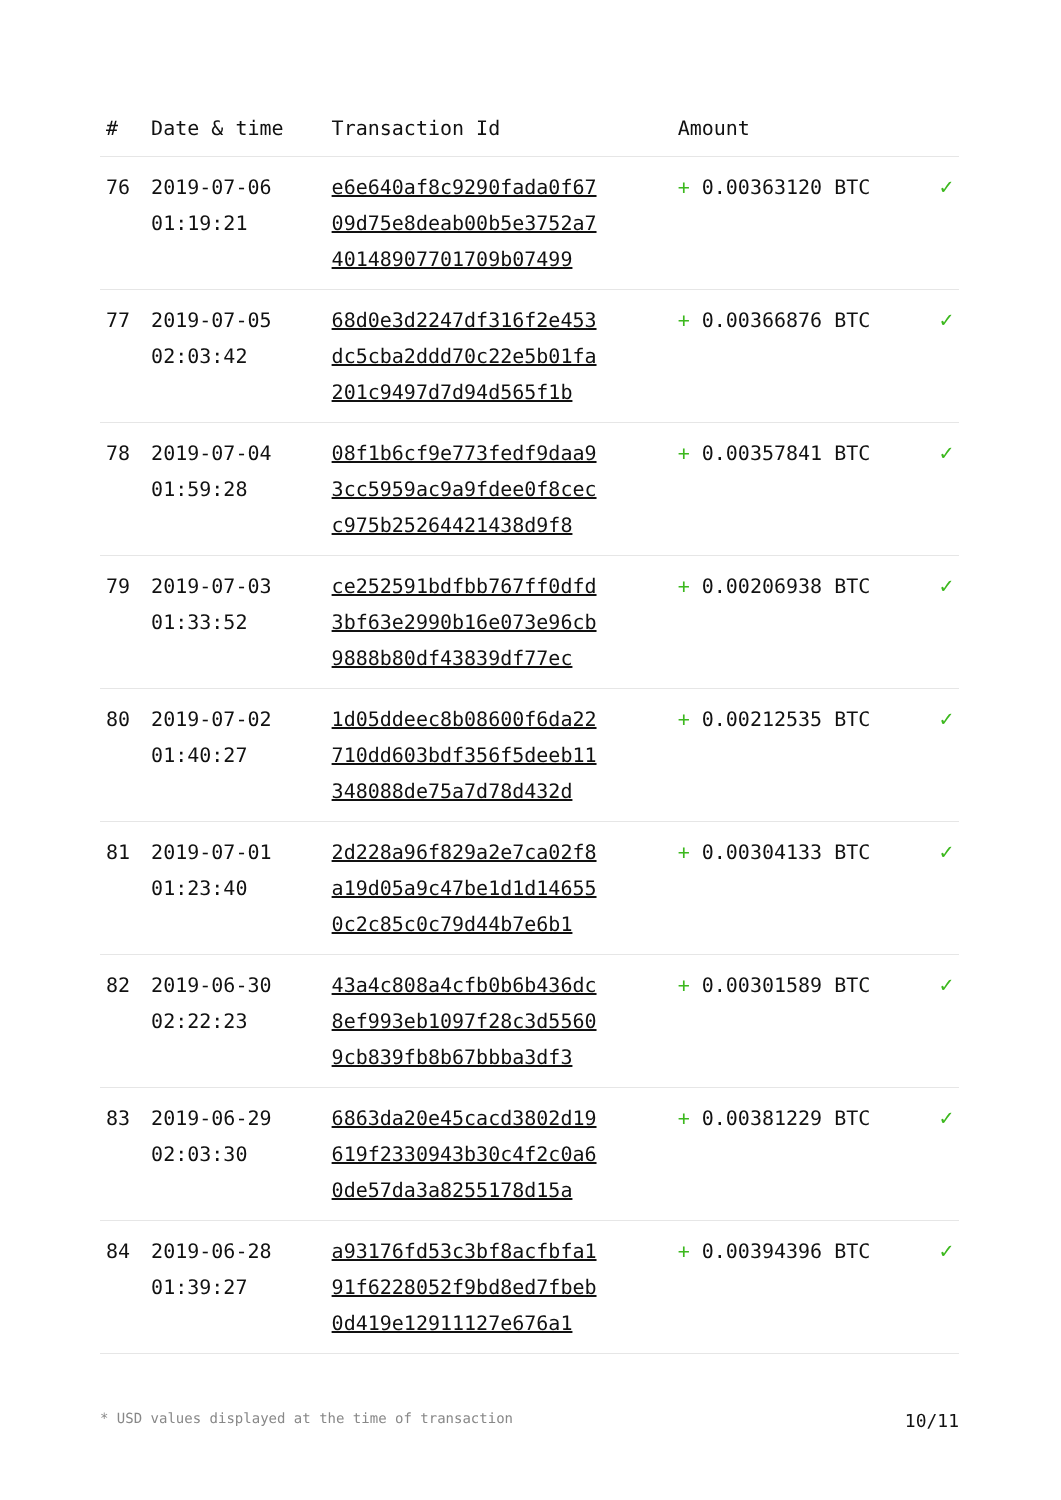| # | Date & time | Transaction Id | Amount | |
| --- | --- | --- | --- | --- |
| 76 | 2019-07-06 01:19:21 | e6e640af8c9290fada0f67 09d75e8deab00b5e3752a7 40148907701709b07499 | + 0.00363120 BTC | ✓ |
| 77 | 2019-07-05 02:03:42 | 68d0e3d2247df316f2e453 dc5cba2ddd70c22e5b01fa 201c9497d7d94d565f1b | + 0.00366876 BTC | ✓ |
| 78 | 2019-07-04 01:59:28 | 08f1b6cf9e773fedf9daa9 3cc5959ac9a9fdee0f8cec c975b25264421438d9f8 | + 0.00357841 BTC | ✓ |
| 79 | 2019-07-03 01:33:52 | ce252591bdfbb767ff0dfd 3bf63e2990b16e073e96cb 9888b80df43839df77ec | + 0.00206938 BTC | ✓ |
| 80 | 2019-07-02 01:40:27 | 1d05ddeec8b08600f6da22 710dd603bdf356f5deeb11 348088de75a7d78d432d | + 0.00212535 BTC | ✓ |
| 81 | 2019-07-01 01:23:40 | 2d228a96f829a2e7ca02f8 a19d05a9c47be1d1d14655 0c2c85c0c79d44b7e6b1 | + 0.00304133 BTC | ✓ |
| 82 | 2019-06-30 02:22:23 | 43a4c808a4cfb0b6b436dc 8ef993eb1097f28c3d5560 9cb839fb8b67bbba3df3 | + 0.00301589 BTC | ✓ |
| 83 | 2019-06-29 02:03:30 | 6863da20e45cacd3802d19 619f2330943b30c4f2c0a6 0de57da3a8255178d15a | + 0.00381229 BTC | ✓ |
| 84 | 2019-06-28 01:39:27 | a93176fd53c3bf8acfbfa1 91f6228052f9bd8ed7fbeb 0d419e12911127e676a1 | + 0.00394396 BTC | ✓ |
* USD values displayed at the time of transaction 10/11